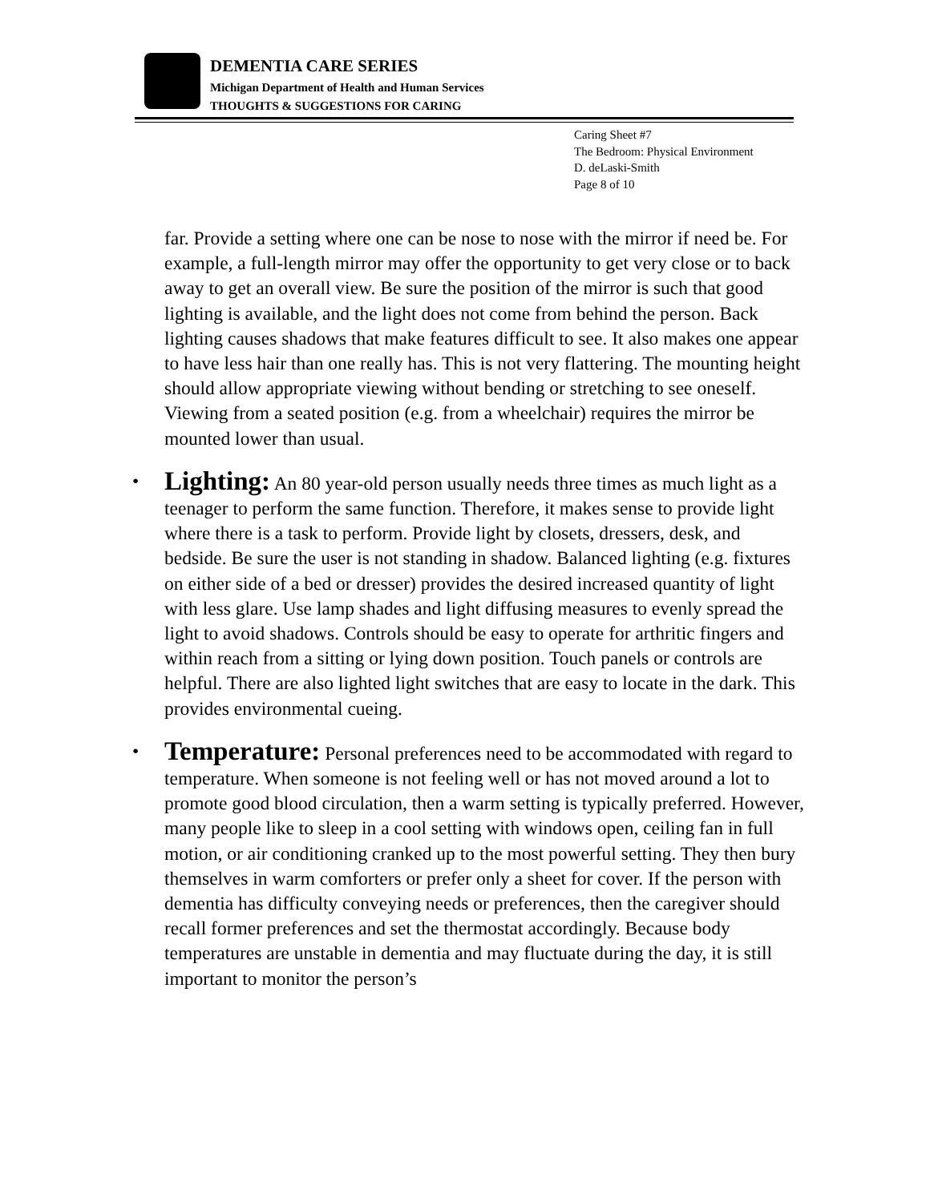DEMENTIA CARE SERIES
Michigan Department of Health and Human Services
THOUGHTS & SUGGESTIONS FOR CARING
Caring Sheet #7
The Bedroom: Physical Environment
D. deLaski-Smith
Page 8 of 10
far. Provide a setting where one can be nose to nose with the mirror if need be. For example, a full-length mirror may offer the opportunity to get very close or to back away to get an overall view. Be sure the position of the mirror is such that good lighting is available, and the light does not come from behind the person. Back lighting causes shadows that make features difficult to see. It also makes one appear to have less hair than one really has. This is not very flattering. The mounting height should allow appropriate viewing without bending or stretching to see oneself. Viewing from a seated position (e.g. from a wheelchair) requires the mirror be mounted lower than usual.
• Lighting: An 80 year-old person usually needs three times as much light as a teenager to perform the same function. Therefore, it makes sense to provide light where there is a task to perform. Provide light by closets, dressers, desk, and bedside. Be sure the user is not standing in shadow. Balanced lighting (e.g. fixtures on either side of a bed or dresser) provides the desired increased quantity of light with less glare. Use lamp shades and light diffusing measures to evenly spread the light to avoid shadows. Controls should be easy to operate for arthritic fingers and within reach from a sitting or lying down position. Touch panels or controls are helpful. There are also lighted light switches that are easy to locate in the dark. This provides environmental cueing.
• Temperature: Personal preferences need to be accommodated with regard to temperature. When someone is not feeling well or has not moved around a lot to promote good blood circulation, then a warm setting is typically preferred. However, many people like to sleep in a cool setting with windows open, ceiling fan in full motion, or air conditioning cranked up to the most powerful setting. They then bury themselves in warm comforters or prefer only a sheet for cover. If the person with dementia has difficulty conveying needs or preferences, then the caregiver should recall former preferences and set the thermostat accordingly. Because body temperatures are unstable in dementia and may fluctuate during the day, it is still important to monitor the person’s